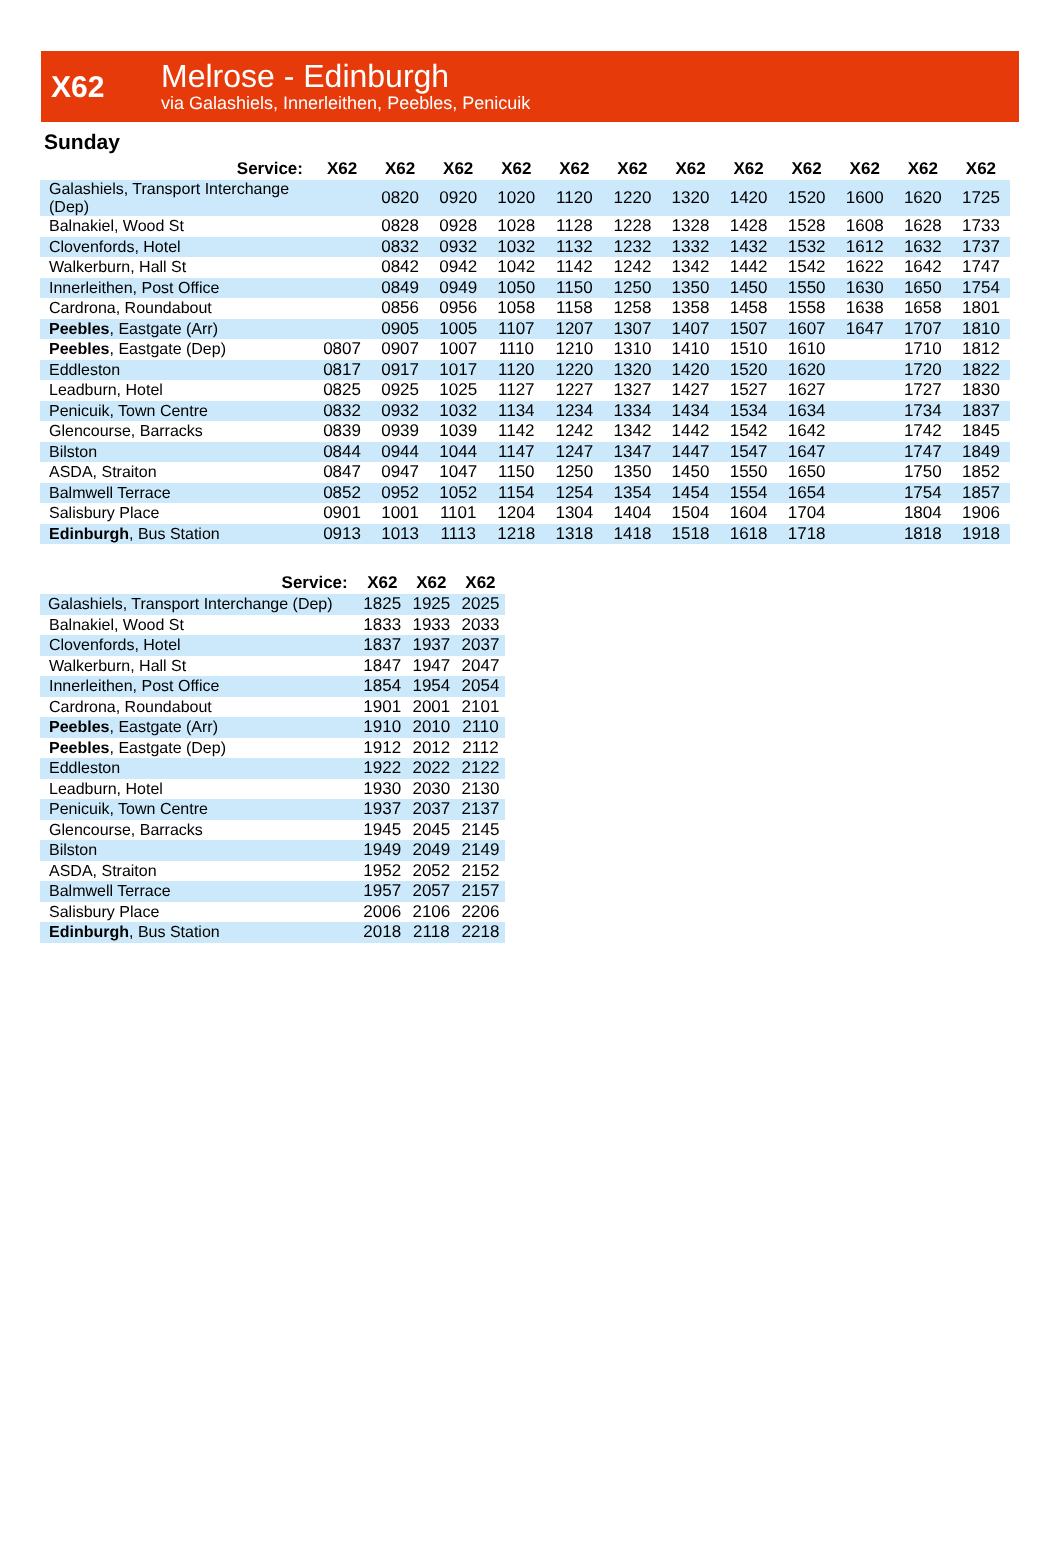X62
Melrose - Edinburgh
via Galashiels, Innerleithen, Peebles, Penicuik
Sunday
| Service: | X62 | X62 | X62 | X62 | X62 | X62 | X62 | X62 | X62 | X62 | X62 | X62 |
| --- | --- | --- | --- | --- | --- | --- | --- | --- | --- | --- | --- | --- |
| Galashiels, Transport Interchange (Dep) | | 0820 | 0920 | 1020 | 1120 | 1220 | 1320 | 1420 | 1520 | 1600 | 1620 | 1725 |
| Balnakiel, Wood St | | 0828 | 0928 | 1028 | 1128 | 1228 | 1328 | 1428 | 1528 | 1608 | 1628 | 1733 |
| Clovenfords, Hotel | | 0832 | 0932 | 1032 | 1132 | 1232 | 1332 | 1432 | 1532 | 1612 | 1632 | 1737 |
| Walkerburn, Hall St | | 0842 | 0942 | 1042 | 1142 | 1242 | 1342 | 1442 | 1542 | 1622 | 1642 | 1747 |
| Innerleithen, Post Office | | 0849 | 0949 | 1050 | 1150 | 1250 | 1350 | 1450 | 1550 | 1630 | 1650 | 1754 |
| Cardrona, Roundabout | | 0856 | 0956 | 1058 | 1158 | 1258 | 1358 | 1458 | 1558 | 1638 | 1658 | 1801 |
| Peebles , Eastgate (Arr) | | 0905 | 1005 | 1107 | 1207 | 1307 | 1407 | 1507 | 1607 | 1647 | 1707 | 1810 |
| Peebles , Eastgate (Dep) | 0807 | 0907 | 1007 | 1110 | 1210 | 1310 | 1410 | 1510 | 1610 | | 1710 | 1812 |
| Eddleston | 0817 | 0917 | 1017 | 1120 | 1220 | 1320 | 1420 | 1520 | 1620 | | 1720 | 1822 |
| Leadburn, Hotel | 0825 | 0925 | 1025 | 1127 | 1227 | 1327 | 1427 | 1527 | 1627 | | 1727 | 1830 |
| Penicuik, Town Centre | 0832 | 0932 | 1032 | 1134 | 1234 | 1334 | 1434 | 1534 | 1634 | | 1734 | 1837 |
| Glencourse, Barracks | 0839 | 0939 | 1039 | 1142 | 1242 | 1342 | 1442 | 1542 | 1642 | | 1742 | 1845 |
| Bilston | 0844 | 0944 | 1044 | 1147 | 1247 | 1347 | 1447 | 1547 | 1647 | | 1747 | 1849 |
| ASDA, Straiton | 0847 | 0947 | 1047 | 1150 | 1250 | 1350 | 1450 | 1550 | 1650 | | 1750 | 1852 |
| Balmwell Terrace | 0852 | 0952 | 1052 | 1154 | 1254 | 1354 | 1454 | 1554 | 1654 | | 1754 | 1857 |
| Salisbury Place | 0901 | 1001 | 1101 | 1204 | 1304 | 1404 | 1504 | 1604 | 1704 | | 1804 | 1906 |
| Edinburgh , Bus Station | 0913 | 1013 | 1113 | 1218 | 1318 | 1418 | 1518 | 1618 | 1718 | | 1818 | 1918 |
| Service: | X62 | X62 | X62 |
| --- | --- | --- | --- |
| Galashiels, Transport Interchange (Dep) | 1825 | 1925 | 2025 |
| Balnakiel, Wood St | 1833 | 1933 | 2033 |
| Clovenfords, Hotel | 1837 | 1937 | 2037 |
| Walkerburn, Hall St | 1847 | 1947 | 2047 |
| Innerleithen, Post Office | 1854 | 1954 | 2054 |
| Cardrona, Roundabout | 1901 | 2001 | 2101 |
| Peebles , Eastgate (Arr) | 1910 | 2010 | 2110 |
| Peebles , Eastgate (Dep) | 1912 | 2012 | 2112 |
| Eddleston | 1922 | 2022 | 2122 |
| Leadburn, Hotel | 1930 | 2030 | 2130 |
| Penicuik, Town Centre | 1937 | 2037 | 2137 |
| Glencourse, Barracks | 1945 | 2045 | 2145 |
| Bilston | 1949 | 2049 | 2149 |
| ASDA, Straiton | 1952 | 2052 | 2152 |
| Balmwell Terrace | 1957 | 2057 | 2157 |
| Salisbury Place | 2006 | 2106 | 2206 |
| Edinburgh , Bus Station | 2018 | 2118 | 2218 |